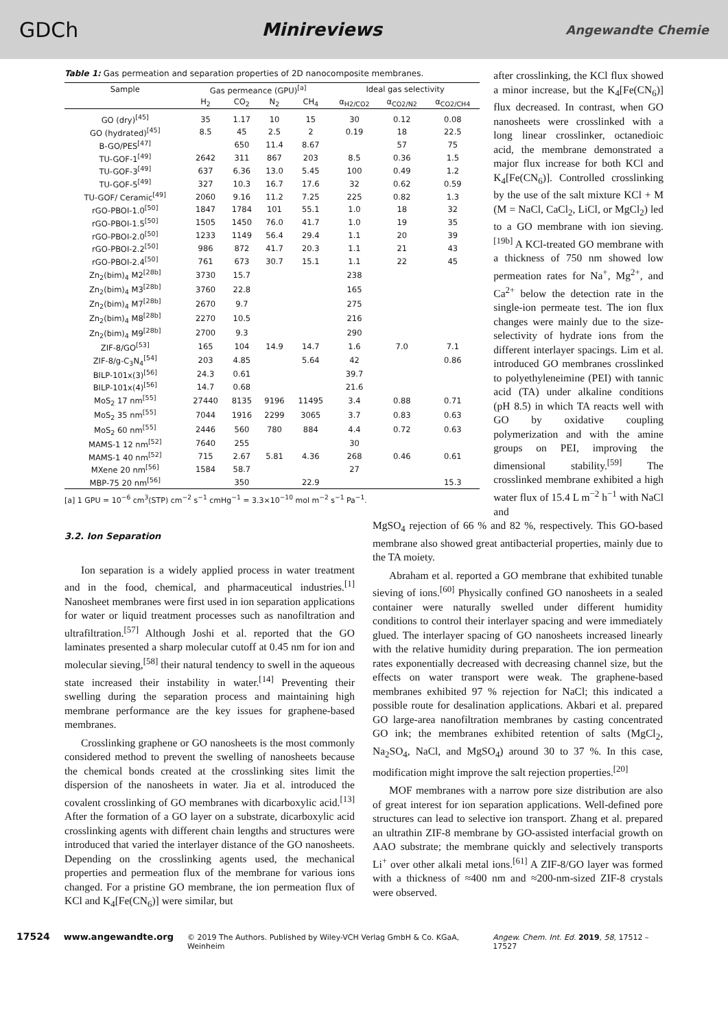GDCh Minireviews Angewandte Chemie
Table 1: Gas permeation and separation properties of 2D nanocomposite membranes.
| Sample | Gas permeance (GPU)<sup>[a]</sup> | | | | Ideal gas selectivity | | |
| --- | --- | --- | --- | --- | --- | --- | --- |
| | H<sub>2</sub> | CO<sub>2</sub> | N<sub>2</sub> | CH<sub>4</sub> | α<sub>H2/CO2</sub> | α<sub>CO2/N2</sub> | α<sub>CO2/CH4</sub> |
| GO (dry)<sup>[45]</sup> | 35 | 1.17 | 10 | 15 | 30 | 0.12 | 0.08 |
| GO (hydrated)<sup>[45]</sup> | 8.5 | 45 | 2.5 | 2 | 0.19 | 18 | 22.5 |
| B-GO/PES<sup>[47]</sup> | | 650 | 11.4 | 8.67 | | 57 | 75 |
| TU-GOF-1<sup>[49]</sup> | 2642 | 311 | 867 | 203 | 8.5 | 0.36 | 1.5 |
| TU-GOF-3<sup>[49]</sup> | 637 | 6.36 | 13.0 | 5.45 | 100 | 0.49 | 1.2 |
| TU-GOF-5<sup>[49]</sup> | 327 | 10.3 | 16.7 | 17.6 | 32 | 0.62 | 0.59 |
| TU-GOF/ Ceramic<sup>[49]</sup> | 2060 | 9.16 | 11.2 | 7.25 | 225 | 0.82 | 1.3 |
| rGO-PBOI-1.0<sup>[50]</sup> | 1847 | 1784 | 101 | 55.1 | 1.0 | 18 | 32 |
| rGO-PBOI-1.5<sup>[50]</sup> | 1505 | 1450 | 76.0 | 41.7 | 1.0 | 19 | 35 |
| rGO-PBOI-2.0<sup>[50]</sup> | 1233 | 1149 | 56.4 | 29.4 | 1.1 | 20 | 39 |
| rGO-PBOI-2.2<sup>[50]</sup> | 986 | 872 | 41.7 | 20.3 | 1.1 | 21 | 43 |
| rGO-PBOI-2.4<sup>[50]</sup> | 761 | 673 | 30.7 | 15.1 | 1.1 | 22 | 45 |
| Zn<sub>2</sub>(bim)<sub>4</sub> M2<sup>[28b]</sup> | 3730 | 15.7 | | | 238 | | |
| Zn<sub>2</sub>(bim)<sub>4</sub> M3<sup>[28b]</sup> | 3760 | 22.8 | | | 165 | | |
| Zn<sub>2</sub>(bim)<sub>4</sub> M7<sup>[28b]</sup> | 2670 | 9.7 | | | 275 | | |
| Zn<sub>2</sub>(bim)<sub>4</sub> M8<sup>[28b]</sup> | 2270 | 10.5 | | | 216 | | |
| Zn<sub>2</sub>(bim)<sub>4</sub> M9<sup>[28b]</sup> | 2700 | 9.3 | | | 290 | | |
| ZIF-8/GO<sup>[53]</sup> | 165 | 104 | 14.9 | 14.7 | 1.6 | 7.0 | 7.1 |
| ZIF-8/g-C<sub>3</sub>N<sub>4</sub><sup>[54]</sup> | 203 | 4.85 | | 5.64 | 42 | | 0.86 |
| BILP-101x(3)<sup>[56]</sup> | 24.3 | 0.61 | | | 39.7 | | |
| BILP-101x(4)<sup>[56]</sup> | 14.7 | 0.68 | | | 21.6 | | |
| MoS<sub>2</sub> 17 nm<sup>[55]</sup> | 27440 | 8135 | 9196 | 11495 | 3.4 | 0.88 | 0.71 |
| MoS<sub>2</sub> 35 nm<sup>[55]</sup> | 7044 | 1916 | 2299 | 3065 | 3.7 | 0.83 | 0.63 |
| MoS<sub>2</sub> 60 nm<sup>[55]</sup> | 2446 | 560 | 780 | 884 | 4.4 | 0.72 | 0.63 |
| MAMS-1 12 nm<sup>[52]</sup> | 7640 | 255 | | | 30 | | |
| MAMS-1 40 nm<sup>[52]</sup> | 715 | 2.67 | 5.81 | 4.36 | 268 | 0.46 | 0.61 |
| MXene 20 nm<sup>[56]</sup> | 1584 | 58.7 | | | 27 | | |
| MBP-75 20 nm<sup>[56]</sup> | | 350 | | 22.9 | | | 15.3 |
[a] 1 GPU = 10<sup>−6</sup> cm<sup>3</sup>(STP) cm<sup>−2</sup> s<sup>−1</sup> cmHg<sup>−1</sup> = 3.3×10<sup>−10</sup> mol m<sup>−2</sup> s<sup>−1</sup> Pa<sup>−1</sup>.
after crosslinking, the KCl flux showed a minor increase, but the K<sub>4</sub>[Fe(CN<sub>6</sub>)] flux decreased. In contrast, when GO nanosheets were crosslinked with a long linear crosslinker, octanedioic acid, the membrane demonstrated a major flux increase for both KCl and K<sub>4</sub>[Fe(CN<sub>6</sub>)]. Controlled crosslinking by the use of the salt mixture KCl + M (M = NaCl, CaCl<sub>2</sub>, LiCl, or MgCl<sub>2</sub>) led to a GO membrane with ion sieving.<sup>[19b]</sup> A KCl-treated GO membrane with a thickness of 750 nm showed low permeation rates for Na<sup>+</sup>, Mg<sup>2+</sup>, and Ca<sup>2+</sup> below the detection rate in the single-ion permeate test. The ion flux changes were mainly due to the size-selectivity of hydrate ions from the different interlayer spacings. Lim et al. introduced GO membranes crosslinked to polyethyleneimine (PEI) with tannic acid (TA) under alkaline conditions (pH 8.5) in which TA reacts well with GO by oxidative coupling polymerization and with the amine groups on PEI, improving the dimensional stability.<sup>[59]</sup> The crosslinked membrane exhibited a high water flux of 15.4 L m<sup>−2</sup> h<sup>−1</sup> with NaCl and
3.2. Ion Separation
Ion separation is a widely applied process in water treatment and in the food, chemical, and pharmaceutical industries.<sup>[1]</sup> Nanosheet membranes were first used in ion separation applications for water or liquid treatment processes such as nanofiltration and ultrafiltration.<sup>[57]</sup> Although Joshi et al. reported that the GO laminates presented a sharp molecular cutoff at 0.45 nm for ion and molecular sieving,<sup>[58]</sup> their natural tendency to swell in the aqueous state increased their instability in water.<sup>[14]</sup> Preventing their swelling during the separation process and maintaining high membrane performance are the key issues for graphene-based membranes.
Crosslinking graphene or GO nanosheets is the most commonly considered method to prevent the swelling of nanosheets because the chemical bonds created at the crosslinking sites limit the dispersion of the nanosheets in water. Jia et al. introduced the covalent crosslinking of GO membranes with dicarboxylic acid.<sup>[13]</sup> After the formation of a GO layer on a substrate, dicarboxylic acid crosslinking agents with different chain lengths and structures were introduced that varied the interlayer distance of the GO nanosheets. Depending on the crosslinking agents used, the mechanical properties and permeation flux of the membrane for various ions changed. For a pristine GO membrane, the ion permeation flux of KCl and K<sub>4</sub>[Fe(CN<sub>6</sub>)] were similar, but
MgSO<sub>4</sub> rejection of 66 % and 82 %, respectively. This GO-based membrane also showed great antibacterial properties, mainly due to the TA moiety.
Abraham et al. reported a GO membrane that exhibited tunable sieving of ions.<sup>[60]</sup> Physically confined GO nanosheets in a sealed container were naturally swelled under different humidity conditions to control their interlayer spacing and were immediately glued. The interlayer spacing of GO nanosheets increased linearly with the relative humidity during preparation. The ion permeation rates exponentially decreased with decreasing channel size, but the effects on water transport were weak. The graphene-based membranes exhibited 97 % rejection for NaCl; this indicated a possible route for desalination applications. Akbari et al. prepared GO large-area nanofiltration membranes by casting concentrated GO ink; the membranes exhibited retention of salts (MgCl<sub>2</sub>, Na<sub>2</sub>SO<sub>4</sub>, NaCl, and MgSO<sub>4</sub>) around 30 to 37 %. In this case, modification might improve the salt rejection properties.<sup>[20]</sup>
MOF membranes with a narrow pore size distribution are also of great interest for ion separation applications. Well-defined pore structures can lead to selective ion transport. Zhang et al. prepared an ultrathin ZIF-8 membrane by GO-assisted interfacial growth on AAO substrate; the membrane quickly and selectively transports Li<sup>+</sup> over other alkali metal ions.<sup>[61]</sup> A ZIF-8/GO layer was formed with a thickness of ≈400 nm and ≈200-nm-sized ZIF-8 crystals were observed.
17524 www.angewandte.org © 2019 The Authors. Published by Wiley-VCH Verlag GmbH & Co. KGaA, Weinheim Angew. Chem. Int. Ed. 2019, 58, 17512 – 17527